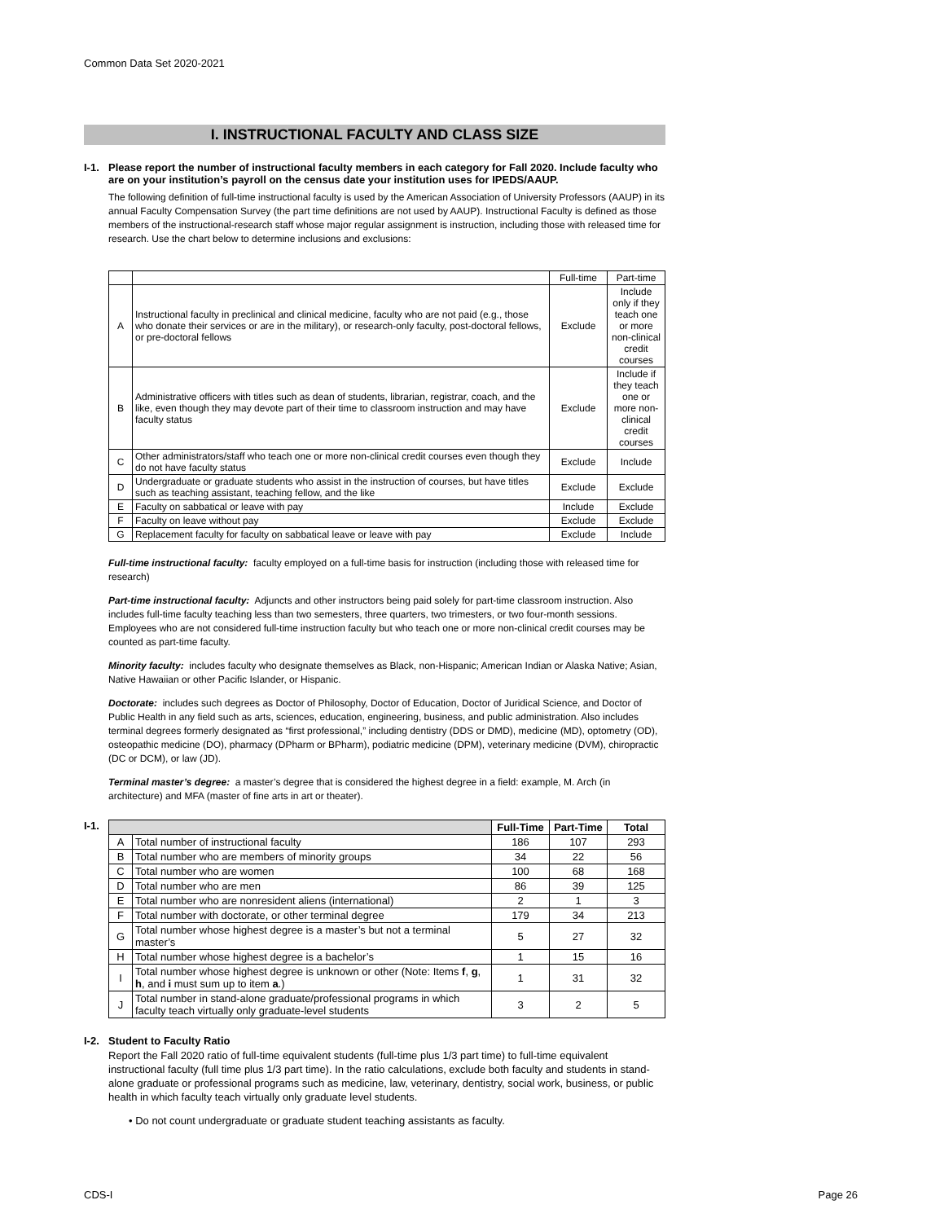Common Data Set 2020-2021
I. INSTRUCTIONAL FACULTY AND CLASS SIZE
I-1. Please report the number of instructional faculty members in each category for Fall 2020. Include faculty who are on your institution’s payroll on the census date your institution uses for IPEDS/AAUP.
The following definition of full-time instructional faculty is used by the American Association of University Professors (AAUP) in its annual Faculty Compensation Survey (the part time definitions are not used by AAUP). Instructional Faculty is defined as those members of the instructional-research staff whose major regular assignment is instruction, including those with released time for research. Use the chart below to determine inclusions and exclusions:
| | | Full-time | Part-time |
| A | Instructional faculty in preclinical and clinical medicine, faculty who are not paid (e.g., those who donate their services or are in the military), or research-only faculty, post-doctoral fellows, or pre-doctoral fellows | Exclude | Include only if they teach one or more non-clinical credit courses |
| B | Administrative officers with titles such as dean of students, librarian, registrar, coach, and the like, even though they may devote part of their time to classroom instruction and may have faculty status | Exclude | Include if they teach one or more non-clinical credit courses |
| C | Other administrators/staff who teach one or more non-clinical credit courses even though they do not have faculty status | Exclude | Include |
| D | Undergraduate or graduate students who assist in the instruction of courses, but have titles such as teaching assistant, teaching fellow, and the like | Exclude | Exclude |
| E | Faculty on sabbatical or leave with pay | Include | Exclude |
| F | Faculty on leave without pay | Exclude | Exclude |
| G | Replacement faculty for faculty on sabbatical leave or leave with pay | Exclude | Include |
Full-time instructional faculty: faculty employed on a full-time basis for instruction (including those with released time for research)
Part-time instructional faculty: Adjuncts and other instructors being paid solely for part-time classroom instruction. Also includes full-time faculty teaching less than two semesters, three quarters, two trimesters, or two four-month sessions. Employees who are not considered full-time instruction faculty but who teach one or more non-clinical credit courses may be counted as part-time faculty.
Minority faculty: includes faculty who designate themselves as Black, non-Hispanic; American Indian or Alaska Native; Asian, Native Hawaiian or other Pacific Islander, or Hispanic.
Doctorate: includes such degrees as Doctor of Philosophy, Doctor of Education, Doctor of Juridical Science, and Doctor of Public Health in any field such as arts, sciences, education, engineering, business, and public administration. Also includes terminal degrees formerly designated as “first professional,” including dentistry (DDS or DMD), medicine (MD), optometry (OD), osteopathic medicine (DO), pharmacy (DPharm or BPharm), podiatric medicine (DPM), veterinary medicine (DVM), chiropractic (DC or DCM), or law (JD).
Terminal master’s degree: a master’s degree that is considered the highest degree in a field: example, M. Arch (in architecture) and MFA (master of fine arts in art or theater).
I-1.
| | | Full-Time | Part-Time | Total |
| --- | --- | --- | --- | --- |
| A | Total number of instructional faculty | 186 | 107 | 293 |
| B | Total number who are members of minority groups | 34 | 22 | 56 |
| C | Total number who are women | 100 | 68 | 168 |
| D | Total number who are men | 86 | 39 | 125 |
| E | Total number who are nonresident aliens (international) | 2 | 1 | 3 |
| F | Total number with doctorate, or other terminal degree | 179 | 34 | 213 |
| G | Total number whose highest degree is a master’s but not a terminal master’s | 5 | 27 | 32 |
| H | Total number whose highest degree is a bachelor’s | 1 | 15 | 16 |
| I | Total number whose highest degree is unknown or other (Note: Items f , g , h , and i must sum up to item a .) | 1 | 31 | 32 |
| J | Total number in stand-alone graduate/professional programs in which faculty teach virtually only graduate-level students | 3 | 2 | 5 |
I-2. Student to Faculty Ratio
Report the Fall 2020 ratio of full-time equivalent students (full-time plus 1/3 part time) to full-time equivalent instructional faculty (full time plus 1/3 part time). In the ratio calculations, exclude both faculty and students in stand-alone graduate or professional programs such as medicine, law, veterinary, dentistry, social work, business, or public health in which faculty teach virtually only graduate level students.
• Do not count undergraduate or graduate student teaching assistants as faculty.
CDS-I Page 26